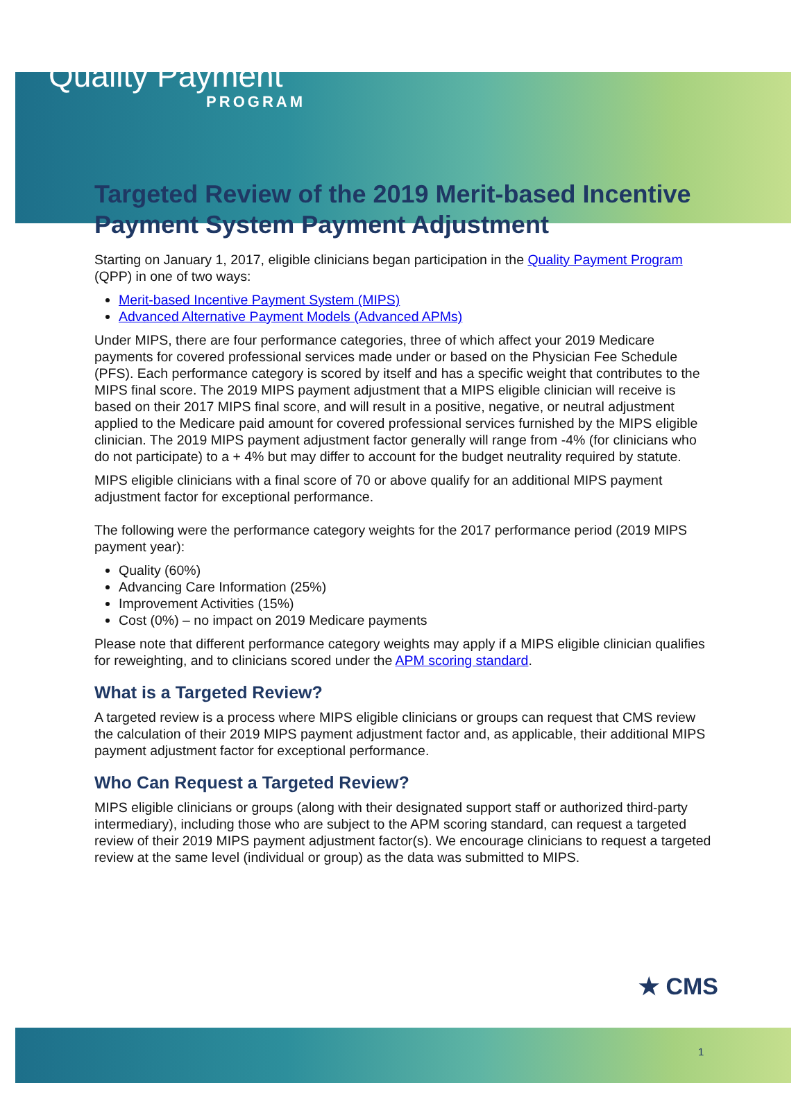Quality Payment
PROGRAM
Targeted Review of the 2019 Merit-based Incentive Payment System Payment Adjustment
Starting on January 1, 2017, eligible clinicians began participation in the Quality Payment Program (QPP) in one of two ways:
Merit-based Incentive Payment System (MIPS)
Advanced Alternative Payment Models (Advanced APMs)
Under MIPS, there are four performance categories, three of which affect your 2019 Medicare payments for covered professional services made under or based on the Physician Fee Schedule (PFS). Each performance category is scored by itself and has a specific weight that contributes to the MIPS final score. The 2019 MIPS payment adjustment that a MIPS eligible clinician will receive is based on their 2017 MIPS final score, and will result in a positive, negative, or neutral adjustment applied to the Medicare paid amount for covered professional services furnished by the MIPS eligible clinician. The 2019 MIPS payment adjustment factor generally will range from -4% (for clinicians who do not participate) to a + 4% but may differ to account for the budget neutrality required by statute.
MIPS eligible clinicians with a final score of 70 or above qualify for an additional MIPS payment adjustment factor for exceptional performance.
The following were the performance category weights for the 2017 performance period (2019 MIPS payment year):
Quality (60%)
Advancing Care Information (25%)
Improvement Activities (15%)
Cost (0%) – no impact on 2019 Medicare payments
Please note that different performance category weights may apply if a MIPS eligible clinician qualifies for reweighting, and to clinicians scored under the APM scoring standard.
What is a Targeted Review?
A targeted review is a process where MIPS eligible clinicians or groups can request that CMS review the calculation of their 2019 MIPS payment adjustment factor and, as applicable, their additional MIPS payment adjustment factor for exceptional performance.
Who Can Request a Targeted Review?
MIPS eligible clinicians or groups (along with their designated support staff or authorized third-party intermediary), including those who are subject to the APM scoring standard, can request a targeted review of their 2019 MIPS payment adjustment factor(s). We encourage clinicians to request a targeted review at the same level (individual or group) as the data was submitted to MIPS.
★ CMS
1